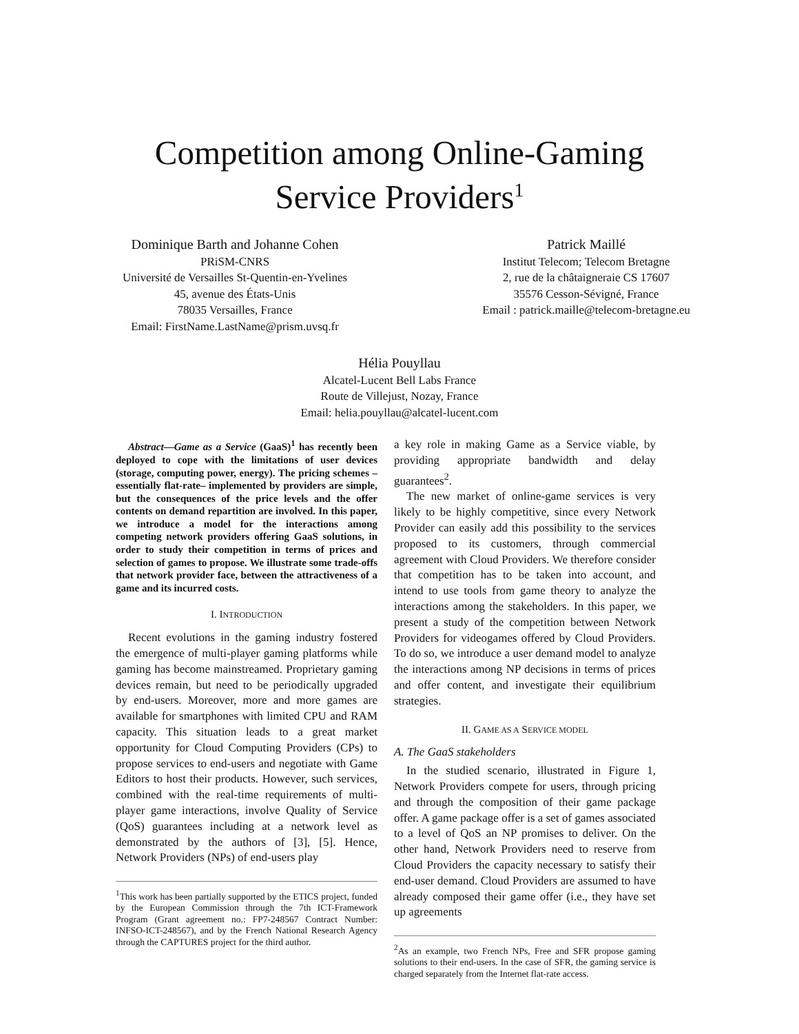Competition among Online-Gaming
Service Providers<sup>1</sup>
Dominique Barth and Johanne Cohen
PRiSM-CNRS
Université de Versailles St-Quentin-en-Yvelines
45, avenue des États-Unis
78035 Versailles, France
Email: FirstName.LastName@prism.uvsq.fr
Patrick Maillé
Institut Telecom; Telecom Bretagne
2, rue de la châtaigneraie CS 17607
35576 Cesson-Sévigné, France
Email : patrick.maille@telecom-bretagne.eu
Hélia Pouyllau
Alcatel-Lucent Bell Labs France
Route de Villejust, Nozay, France
Email: helia.pouyllau@alcatel-lucent.com
Abstract—Game as a Service (GaaS)<sup>1</sup> has recently been deployed to cope with the limitations of user devices (storage, computing power, energy). The pricing schemes –essentially flat-rate– implemented by providers are simple, but the consequences of the price levels and the offer contents on demand repartition are involved. In this paper, we introduce a model for the interactions among competing network providers offering GaaS solutions, in order to study their competition in terms of prices and selection of games to propose. We illustrate some trade-offs that network provider face, between the attractiveness of a game and its incurred costs.
I. INTRODUCTION
Recent evolutions in the gaming industry fostered the emergence of multi-player gaming platforms while gaming has become mainstreamed. Proprietary gaming devices remain, but need to be periodically upgraded by end-users. Moreover, more and more games are available for smartphones with limited CPU and RAM capacity. This situation leads to a great market opportunity for Cloud Computing Providers (CPs) to propose services to end-users and negotiate with Game Editors to host their products. However, such services, combined with the real-time requirements of multi-player game interactions, involve Quality of Service (QoS) guarantees including at a network level as demonstrated by the authors of [3], [5]. Hence, Network Providers (NPs) of end-users play
<sup>1</sup> This work has been partially supported by the ETICS project, funded by the European Commission through the 7th ICT-Framework Program (Grant agreement no.: FP7-248567 Contract Number: INFSO-ICT-248567), and by the French National Research Agency through the CAPTURES project for the third author.
a key role in making Game as a Service viable, by providing appropriate bandwidth and delay guarantees<sup>2</sup>.
The new market of online-game services is very likely to be highly competitive, since every Network Provider can easily add this possibility to the services proposed to its customers, through commercial agreement with Cloud Providers. We therefore consider that competition has to be taken into account, and intend to use tools from game theory to analyze the interactions among the stakeholders. In this paper, we present a study of the competition between Network Providers for videogames offered by Cloud Providers. To do so, we introduce a user demand model to analyze the interactions among NP decisions in terms of prices and offer content, and investigate their equilibrium strategies.
II. GAME AS A SERVICE MODEL
A. The GaaS stakeholders
In the studied scenario, illustrated in Figure 1, Network Providers compete for users, through pricing and through the composition of their game package offer. A game package offer is a set of games associated to a level of QoS an NP promises to deliver. On the other hand, Network Providers need to reserve from Cloud Providers the capacity necessary to satisfy their end-user demand. Cloud Providers are assumed to have already composed their game offer (i.e., they have set up agreements
<sup>2</sup> As an example, two French NPs, Free and SFR propose gaming solutions to their end-users. In the case of SFR, the gaming service is charged separately from the Internet flat-rate access.